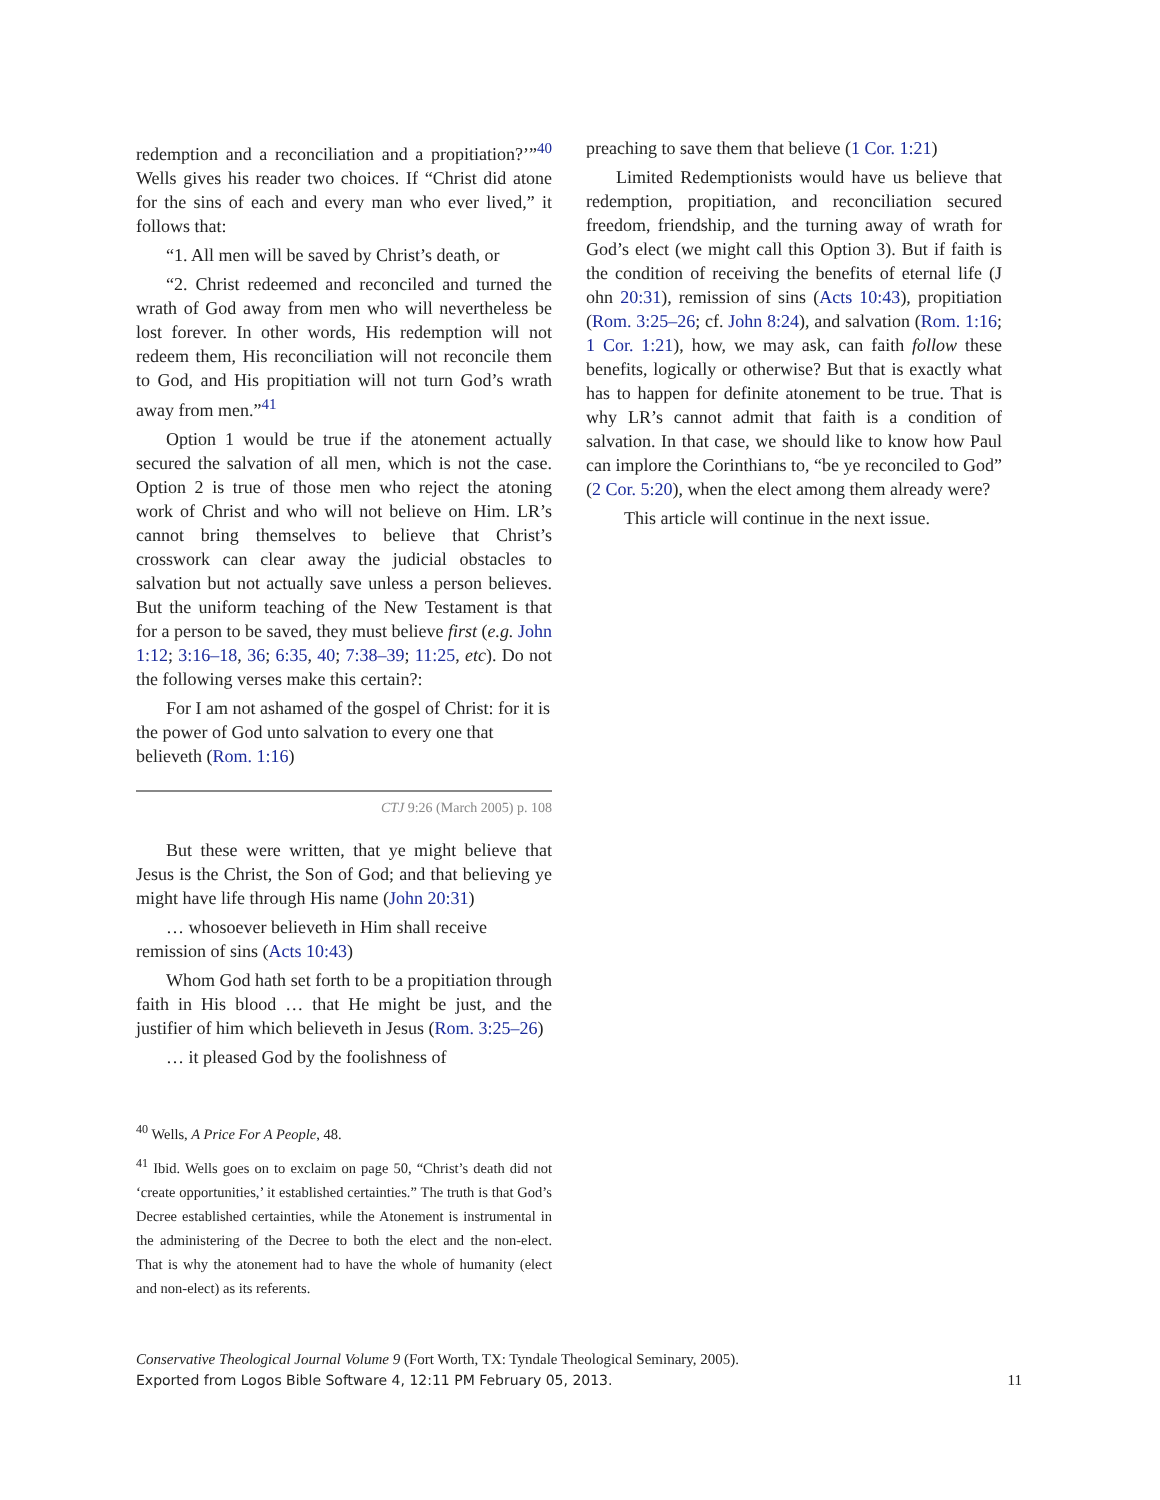redemption and a reconciliation and a propitiation?’”<sup>40</sup> Wells gives his reader two choices. If “Christ did atone for the sins of each and every man who ever lived,” it follows that:
“1. All men will be saved by Christ’s death, or
“2. Christ redeemed and reconciled and turned the wrath of God away from men who will nevertheless be lost forever. In other words, His redemption will not redeem them, His reconciliation will not reconcile them to God, and His propitiation will not turn God’s wrath away from men.”<sup>41</sup>
Option 1 would be true if the atonement actually secured the salvation of all men, which is not the case. Option 2 is true of those men who reject the atoning work of Christ and who will not believe on Him. LR’s cannot bring themselves to believe that Christ’s crosswork can clear away the judicial obstacles to salvation but not actually save unless a person believes. But the uniform teaching of the New Testament is that for a person to be saved, they must believe first (e.g. John 1:12; 3:16–18, 36; 6:35, 40; 7:38–39; 11:25, etc). Do not the following verses make this certain?:
For I am not ashamed of the gospel of Christ: for it is the power of God unto salvation to every one that believeth (Rom. 1:16)
CTJ 9:26 (March 2005) p. 108
But these were written, that ye might believe that Jesus is the Christ, the Son of God; and that believing ye might have life through His name (John 20:31)
… whosoever believeth in Him shall receive remission of sins (Acts 10:43)
Whom God hath set forth to be a propitiation through faith in His blood … that He might be just, and the justifier of him which believeth in Jesus (Rom. 3:25–26)
… it pleased God by the foolishness of
<sup>40</sup> Wells, A Price For A People, 48.
<sup>41</sup> Ibid. Wells goes on to exclaim on page 50, “Christ’s death did not ‘create opportunities,’ it established certainties.” The truth is that God’s Decree established certainties, while the Atonement is instrumental in the administering of the Decree to both the elect and the non-elect. That is why the atonement had to have the whole of humanity (elect and non-elect) as its referents.
preaching to save them that believe (1 Cor. 1:21)
Limited Redemptionists would have us believe that redemption, propitiation, and reconciliation secured freedom, friendship, and the turning away of wrath for God’s elect (we might call this Option 3). But if faith is the condition of receiving the benefits of eternal life (J ohn 20:31), remission of sins (Acts 10:43), propitiation (Rom. 3:25–26; cf. John 8:24), and salvation (Rom. 1:16; 1 Cor. 1:21), how, we may ask, can faith follow these benefits, logically or otherwise? But that is exactly what has to happen for definite atonement to be true. That is why LR’s cannot admit that faith is a condition of salvation. In that case, we should like to know how Paul can implore the Corinthians to, “be ye reconciled to God” (2 Cor. 5:20), when the elect among them already were?
This article will continue in the next issue.
Conservative Theological Journal Volume 9 (Fort Worth, TX: Tyndale Theological Seminary, 2005).
Exported from Logos Bible Software 4, 12:11 PM February 05, 2013.
11